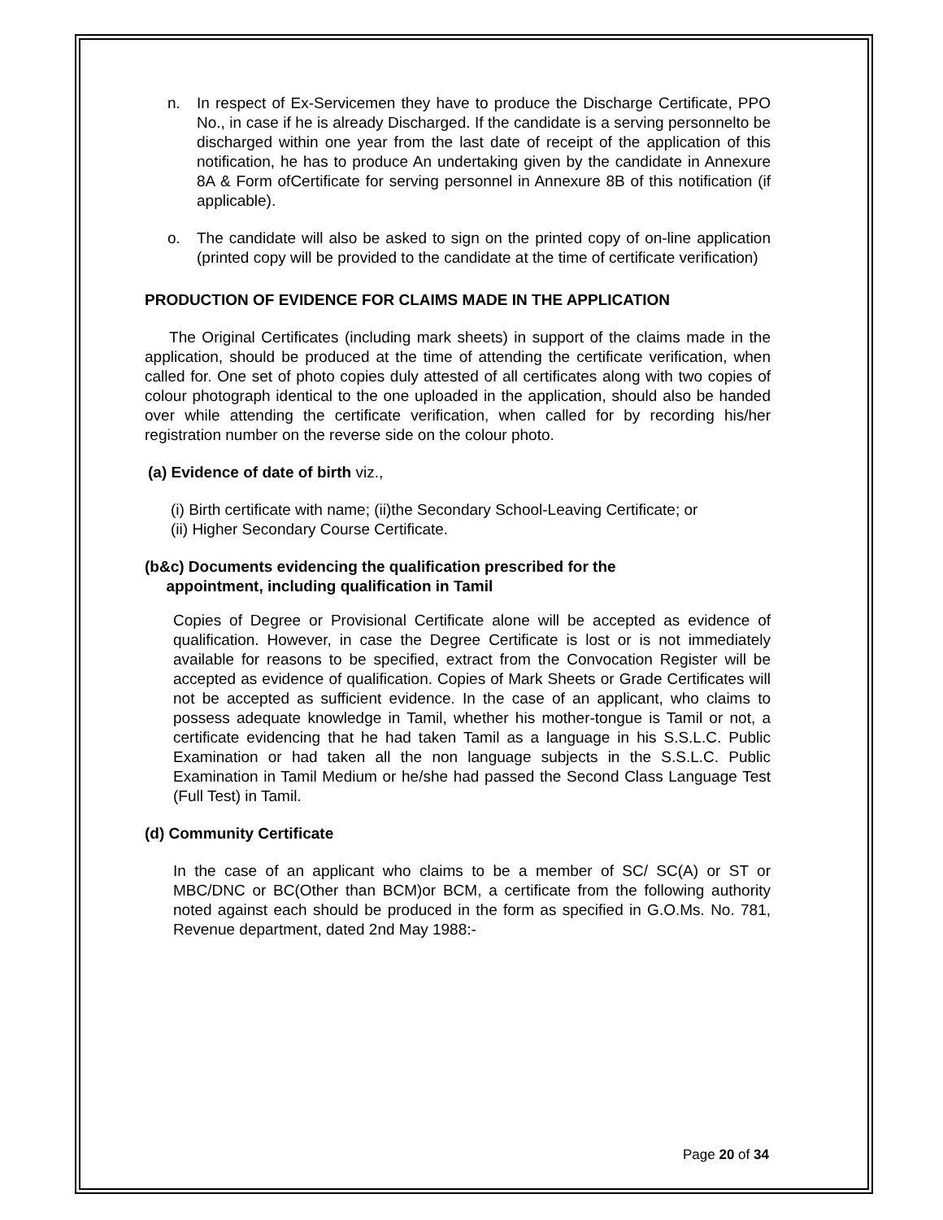n. In respect of Ex-Servicemen they have to produce the Discharge Certificate, PPO No., in case if he is already Discharged. If the candidate is a serving personnelto be discharged within one year from the last date of receipt of the application of this notification, he has to produce An undertaking given by the candidate in Annexure 8A & Form ofCertificate for serving personnel in Annexure 8B of this notification (if applicable).
o. The candidate will also be asked to sign on the printed copy of on-line application (printed copy will be provided to the candidate at the time of certificate verification)
PRODUCTION OF EVIDENCE FOR CLAIMS MADE IN THE APPLICATION
The Original Certificates (including mark sheets) in support of the claims made in the application, should be produced at the time of attending the certificate verification, when called for. One set of photo copies duly attested of all certificates along with two copies of colour photograph identical to the one uploaded in the application, should also be handed over while attending the certificate verification, when called for by recording his/her registration number on the reverse side on the colour photo.
(a) Evidence of date of birth viz.,
(i) Birth certificate with name; (ii)the Secondary School-Leaving Certificate; or
(ii) Higher Secondary Course Certificate.
(b&c) Documents evidencing the qualification prescribed for the
appointment, including qualification in Tamil
Copies of Degree or Provisional Certificate alone will be accepted as evidence of qualification. However, in case the Degree Certificate is lost or is not immediately available for reasons to be specified, extract from the Convocation Register will be accepted as evidence of qualification. Copies of Mark Sheets or Grade Certificates will not be accepted as sufficient evidence. In the case of an applicant, who claims to possess adequate knowledge in Tamil, whether his mother-tongue is Tamil or not, a certificate evidencing that he had taken Tamil as a language in his S.S.L.C. Public Examination or had taken all the non language subjects in the S.S.L.C. Public Examination in Tamil Medium or he/she had passed the Second Class Language Test (Full Test) in Tamil.
(d) Community Certificate
In the case of an applicant who claims to be a member of SC/ SC(A) or ST or MBC/DNC or BC(Other than BCM)or BCM, a certificate from the following authority noted against each should be produced in the form as specified in G.O.Ms. No. 781, Revenue department, dated 2nd May 1988:-
Page 20 of 34